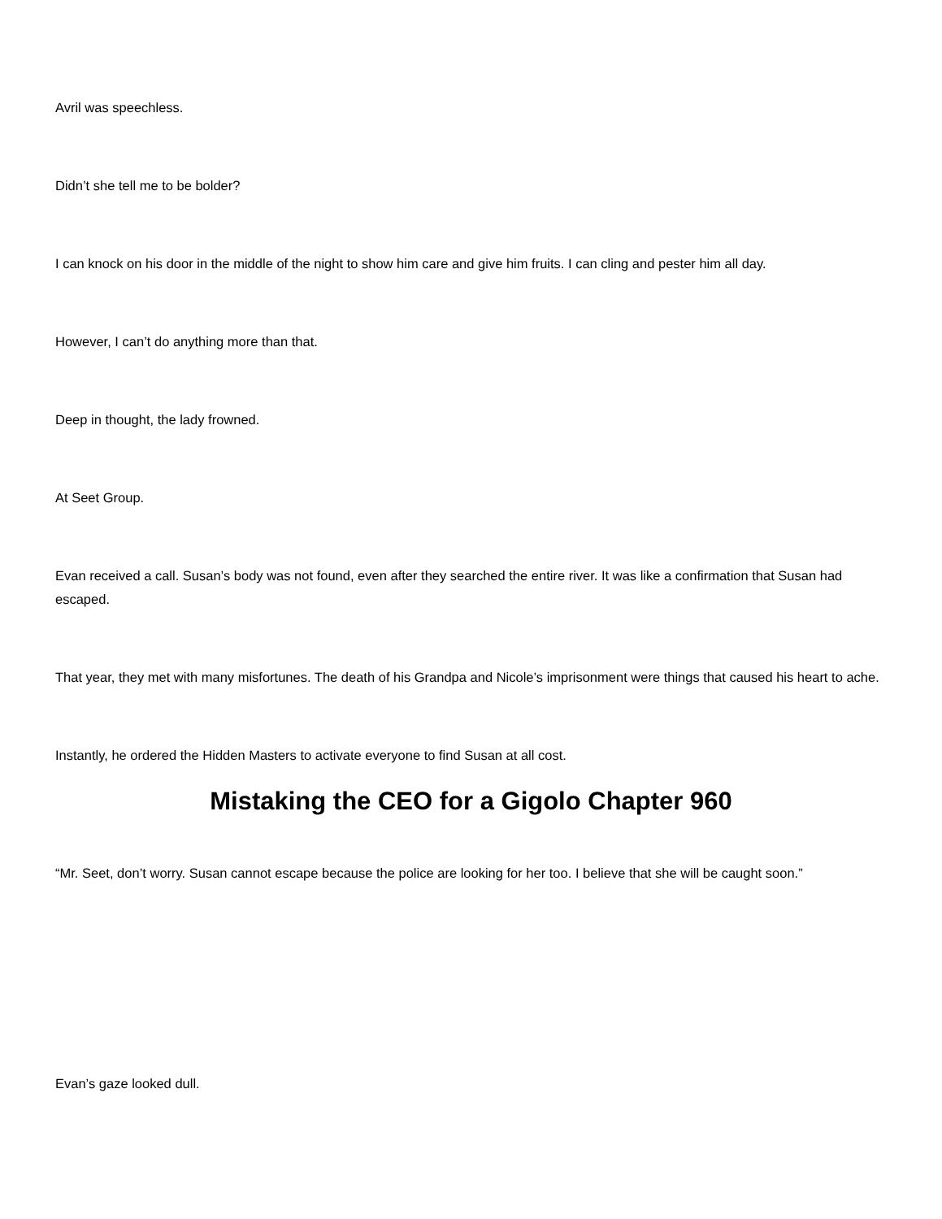Avril was speechless.
Didn’t she tell me to be bolder?
I can knock on his door in the middle of the night to show him care and give him fruits. I can cling and pester him all day.
However, I can’t do anything more than that.
Deep in thought, the lady frowned.
At Seet Group.
Evan received a call. Susan’s body was not found, even after they searched the entire river. It was like a confirmation that Susan had escaped.
That year, they met with many misfortunes. The death of his Grandpa and Nicole’s imprisonment were things that caused his heart to ache.
Instantly, he ordered the Hidden Masters to activate everyone to find Susan at all cost.
Mistaking the CEO for a Gigolo Chapter 960
“Mr. Seet, don’t worry. Susan cannot escape because the police are looking for her too. I believe that she will be caught soon.”
Evan’s gaze looked dull.